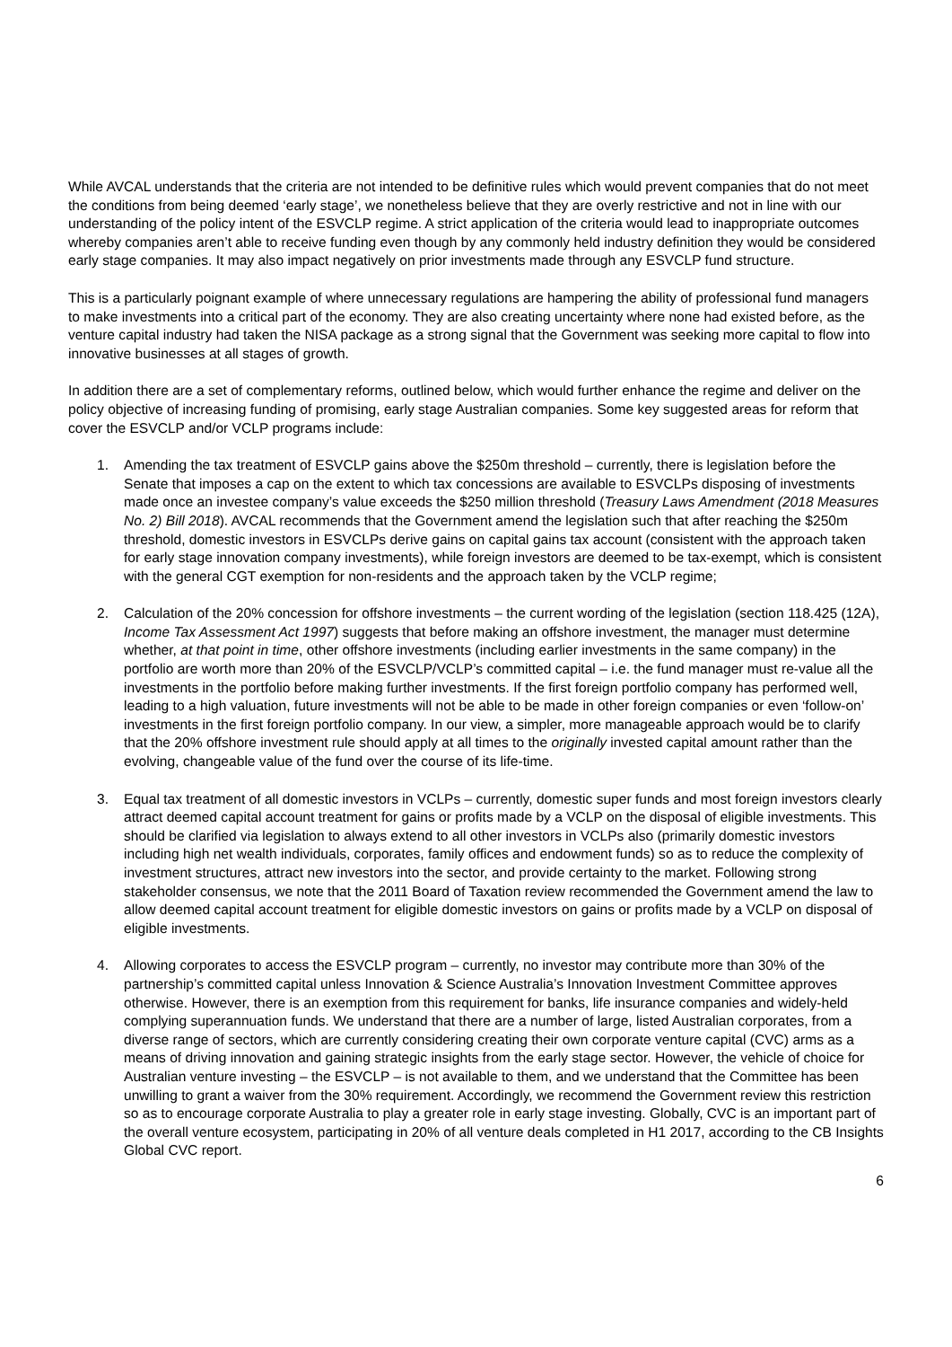While AVCAL understands that the criteria are not intended to be definitive rules which would prevent companies that do not meet the conditions from being deemed ‘early stage’, we nonetheless believe that they are overly restrictive and not in line with our understanding of the policy intent of the ESVCLP regime. A strict application of the criteria would lead to inappropriate outcomes whereby companies aren’t able to receive funding even though by any commonly held industry definition they would be considered early stage companies. It may also impact negatively on prior investments made through any ESVCLP fund structure.
This is a particularly poignant example of where unnecessary regulations are hampering the ability of professional fund managers to make investments into a critical part of the economy. They are also creating uncertainty where none had existed before, as the venture capital industry had taken the NISA package as a strong signal that the Government was seeking more capital to flow into innovative businesses at all stages of growth.
In addition there are a set of complementary reforms, outlined below, which would further enhance the regime and deliver on the policy objective of increasing funding of promising, early stage Australian companies. Some key suggested areas for reform that cover the ESVCLP and/or VCLP programs include:
1. Amending the tax treatment of ESVCLP gains above the $250m threshold – currently, there is legislation before the Senate that imposes a cap on the extent to which tax concessions are available to ESVCLPs disposing of investments made once an investee company’s value exceeds the $250 million threshold (Treasury Laws Amendment (2018 Measures No. 2) Bill 2018). AVCAL recommends that the Government amend the legislation such that after reaching the $250m threshold, domestic investors in ESVCLPs derive gains on capital gains tax account (consistent with the approach taken for early stage innovation company investments), while foreign investors are deemed to be tax-exempt, which is consistent with the general CGT exemption for non-residents and the approach taken by the VCLP regime;
2. Calculation of the 20% concession for offshore investments – the current wording of the legislation (section 118.425 (12A), Income Tax Assessment Act 1997) suggests that before making an offshore investment, the manager must determine whether, at that point in time, other offshore investments (including earlier investments in the same company) in the portfolio are worth more than 20% of the ESVCLP/VCLP’s committed capital – i.e. the fund manager must re-value all the investments in the portfolio before making further investments. If the first foreign portfolio company has performed well, leading to a high valuation, future investments will not be able to be made in other foreign companies or even ‘follow-on’ investments in the first foreign portfolio company. In our view, a simpler, more manageable approach would be to clarify that the 20% offshore investment rule should apply at all times to the originally invested capital amount rather than the evolving, changeable value of the fund over the course of its life-time.
3. Equal tax treatment of all domestic investors in VCLPs – currently, domestic super funds and most foreign investors clearly attract deemed capital account treatment for gains or profits made by a VCLP on the disposal of eligible investments. This should be clarified via legislation to always extend to all other investors in VCLPs also (primarily domestic investors including high net wealth individuals, corporates, family offices and endowment funds) so as to reduce the complexity of investment structures, attract new investors into the sector, and provide certainty to the market. Following strong stakeholder consensus, we note that the 2011 Board of Taxation review recommended the Government amend the law to allow deemed capital account treatment for eligible domestic investors on gains or profits made by a VCLP on disposal of eligible investments.
4. Allowing corporates to access the ESVCLP program – currently, no investor may contribute more than 30% of the partnership’s committed capital unless Innovation & Science Australia’s Innovation Investment Committee approves otherwise. However, there is an exemption from this requirement for banks, life insurance companies and widely-held complying superannuation funds. We understand that there are a number of large, listed Australian corporates, from a diverse range of sectors, which are currently considering creating their own corporate venture capital (CVC) arms as a means of driving innovation and gaining strategic insights from the early stage sector. However, the vehicle of choice for Australian venture investing – the ESVCLP – is not available to them, and we understand that the Committee has been unwilling to grant a waiver from the 30% requirement. Accordingly, we recommend the Government review this restriction so as to encourage corporate Australia to play a greater role in early stage investing. Globally, CVC is an important part of the overall venture ecosystem, participating in 20% of all venture deals completed in H1 2017, according to the CB Insights Global CVC report.
6